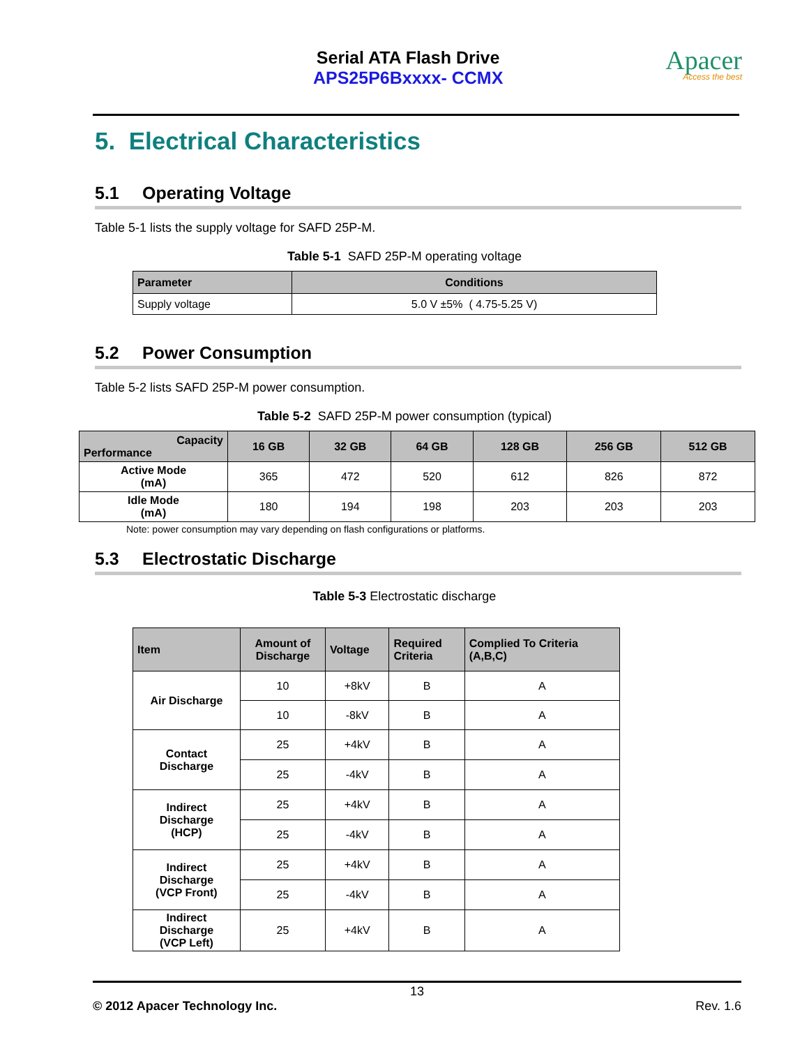Serial ATA Flash Drive
APS25P6Bxxxx- CCMX
Apacer
Access the best
5. Electrical Characteristics
5.1 Operating Voltage
Table 5-1 lists the supply voltage for SAFD 25P-M.
Table 5-1 SAFD 25P-M operating voltage
| Parameter | Conditions |
| --- | --- |
| Supply voltage | 5.0 V ±5% ( 4.75-5.25 V) |
5.2 Power Consumption
Table 5-2 lists SAFD 25P-M power consumption.
Table 5-2 SAFD 25P-M power consumption (typical)
| Capacity Performance | 16 GB | 32 GB | 64 GB | 128 GB | 256 GB | 512 GB |
| --- | --- | --- | --- | --- | --- | --- |
| Active Mode (mA) | 365 | 472 | 520 | 612 | 826 | 872 |
| Idle Mode (mA) | 180 | 194 | 198 | 203 | 203 | 203 |
Note: power consumption may vary depending on flash configurations or platforms.
5.3 Electrostatic Discharge
Table 5-3 Electrostatic discharge
| Item | Amount of Discharge | Voltage | Required Criteria | Complied To Criteria (A,B,C) |
| --- | --- | --- | --- | --- |
| Air Discharge | 10 | +8kV | B | A |
| | 10 | -8kV | B | A |
| Contact Discharge | 25 | +4kV | B | A |
| | 25 | -4kV | B | A |
| Indirect Discharge (HCP) | 25 | +4kV | B | A |
| | 25 | -4kV | B | A |
| Indirect Discharge (VCP Front) | 25 | +4kV | B | A |
| | 25 | -4kV | B | A |
| Indirect Discharge (VCP Left) | 25 | +4kV | B | A |
13
© 2012 Apacer Technology Inc. Rev. 1.6